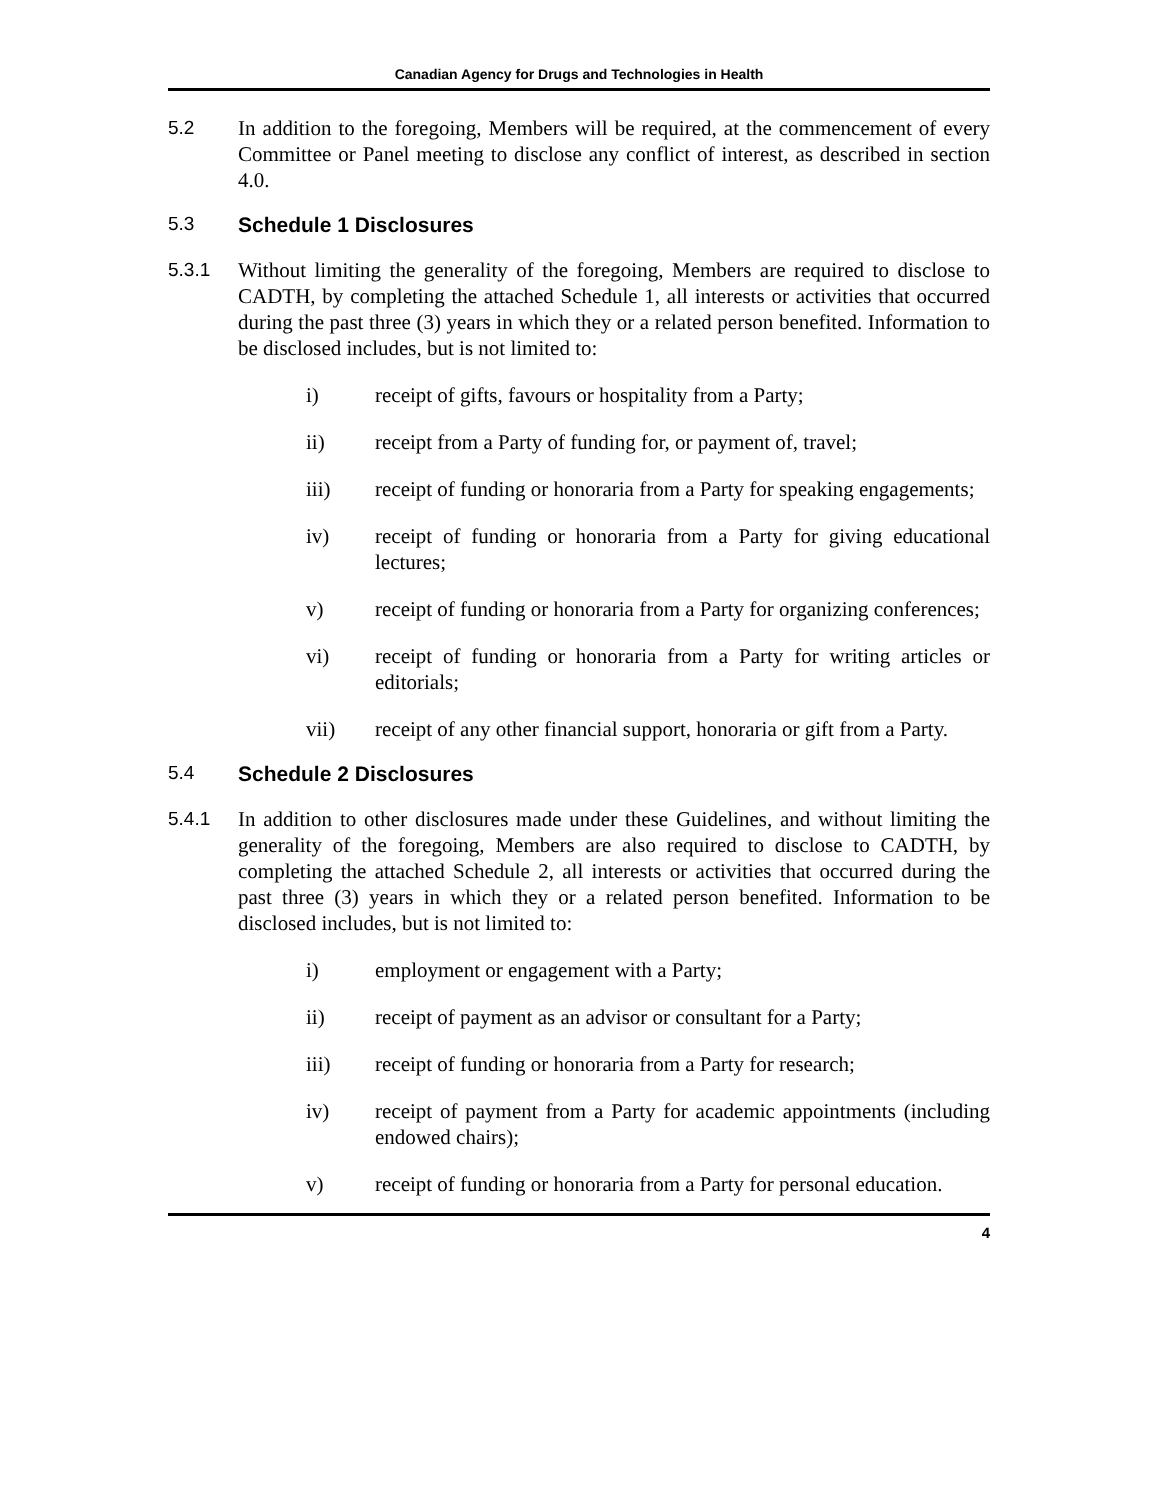Canadian Agency for Drugs and Technologies in Health
5.2 In addition to the foregoing, Members will be required, at the commencement of every Committee or Panel meeting to disclose any conflict of interest, as described in section 4.0.
5.3 Schedule 1 Disclosures
5.3.1 Without limiting the generality of the foregoing, Members are required to disclose to CADTH, by completing the attached Schedule 1, all interests or activities that occurred during the past three (3) years in which they or a related person benefited. Information to be disclosed includes, but is not limited to:
i) receipt of gifts, favours or hospitality from a Party;
ii) receipt from a Party of funding for, or payment of, travel;
iii) receipt of funding or honoraria from a Party for speaking engagements;
iv) receipt of funding or honoraria from a Party for giving educational lectures;
v) receipt of funding or honoraria from a Party for organizing conferences;
vi) receipt of funding or honoraria from a Party for writing articles or editorials;
vii) receipt of any other financial support, honoraria or gift from a Party.
5.4 Schedule 2 Disclosures
5.4.1 In addition to other disclosures made under these Guidelines, and without limiting the generality of the foregoing, Members are also required to disclose to CADTH, by completing the attached Schedule 2, all interests or activities that occurred during the past three (3) years in which they or a related person benefited. Information to be disclosed includes, but is not limited to:
i) employment or engagement with a Party;
ii) receipt of payment as an advisor or consultant for a Party;
iii) receipt of funding or honoraria from a Party for research;
iv) receipt of payment from a Party for academic appointments (including endowed chairs);
v) receipt of funding or honoraria from a Party for personal education.
4